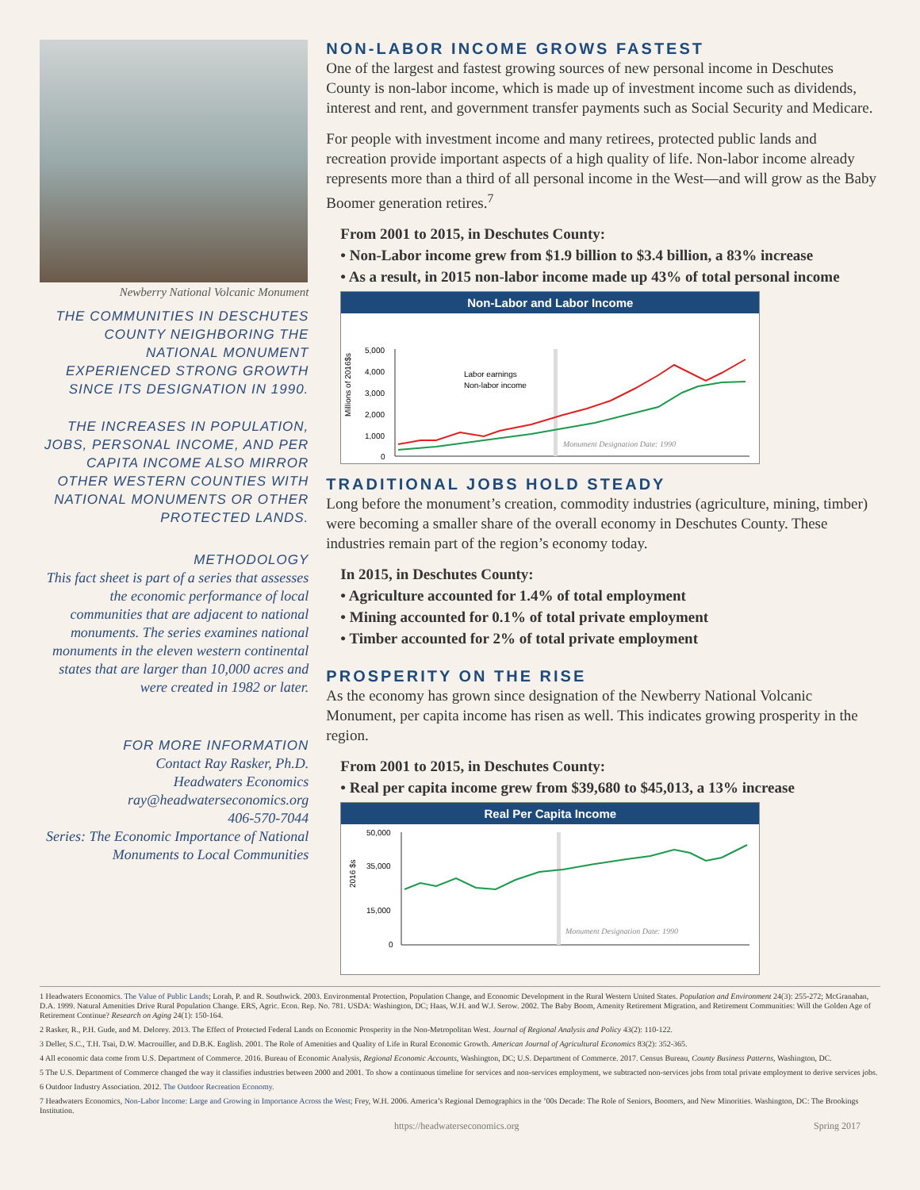Newberry National Volcanic Monument
THE COMMUNITIES IN DESCHUTES COUNTY NEIGHBORING THE NATIONAL MONUMENT EXPERIENCED STRONG GROWTH SINCE ITS DESIGNATION IN 1990.
THE INCREASES IN POPULATION, JOBS, PERSONAL INCOME, AND PER CAPITA INCOME ALSO MIRROR OTHER WESTERN COUNTIES WITH NATIONAL MONUMENTS OR OTHER PROTECTED LANDS.
METHODOLOGY
This fact sheet is part of a series that assesses the economic performance of local communities that are adjacent to national monuments. The series examines national monuments in the eleven western continental states that are larger than 10,000 acres and were created in 1982 or later.
FOR MORE INFORMATION
Contact Ray Rasker, Ph.D.
Headwaters Economics
ray@headwaterseconomics.org
406-570-7044
Series: The Economic Importance of National Monuments to Local Communities
NON-LABOR INCOME GROWS FASTEST
One of the largest and fastest growing sources of new personal income in Deschutes County is non-labor income, which is made up of investment income such as dividends, interest and rent, and government transfer payments such as Social Security and Medicare.
For people with investment income and many retirees, protected public lands and recreation provide important aspects of a high quality of life. Non-labor income already represents more than a third of all personal income in the West—and will grow as the Baby Boomer generation retires.<sup>7</sup>
From 2001 to 2015, in Deschutes County:
• Non-Labor income grew from $1.9 billion to $3.4 billion, a 83% increase
• As a result, in 2015 non-labor income made up 43% of total personal income
Non-Labor and Labor Income
Millions of 2016$s
5,000
4,000
3,000
2,000
1,000
0
Labor earnings
Non-labor income
Monument Designation Date: 1990
TRADITIONAL JOBS HOLD STEADY
Long before the monument’s creation, commodity industries (agriculture, mining, timber) were becoming a smaller share of the overall economy in Deschutes County. These industries remain part of the region’s economy today.
In 2015, in Deschutes County:
• Agriculture accounted for 1.4% of total employment
• Mining accounted for 0.1% of total private employment
• Timber accounted for 2% of total private employment
PROSPERITY ON THE RISE
As the economy has grown since designation of the Newberry National Volcanic Monument, per capita income has risen as well. This indicates growing prosperity in the region.
From 2001 to 2015, in Deschutes County:
• Real per capita income grew from $39,680 to $45,013, a 13% increase
Real Per Capita Income
2016 $s
50,000
35,000
15,000
0
Monument Designation Date: 1990
1 Headwaters Economics. The Value of Public Lands; Lorah, P. and R. Southwick. 2003. Environmental Protection, Population Change, and Economic Development in the Rural Western United States. Population and Environment 24(3): 255-272; McGranahan, D.A. 1999. Natural Amenities Drive Rural Population Change. ERS, Agric. Econ. Rep. No. 781. USDA: Washington, DC; Haas, W.H. and W.J. Serow. 2002. The Baby Boom, Amenity Retirement Migration, and Retirement Communities: Will the Golden Age of Retirement Continue? Research on Aging 24(1): 150-164.
2 Rasker, R., P.H. Gude, and M. Delorey. 2013. The Effect of Protected Federal Lands on Economic Prosperity in the Non-Metropolitan West. Journal of Regional Analysis and Policy 43(2): 110-122.
3 Deller, S.C., T.H. Tsai, D.W. Macrouiller, and D.B.K. English. 2001. The Role of Amenities and Quality of Life in Rural Economic Growth. American Journal of Agricultural Economics 83(2): 352-365.
4 All economic data come from U.S. Department of Commerce. 2016. Bureau of Economic Analysis, Regional Economic Accounts, Washington, DC; U.S. Department of Commerce. 2017. Census Bureau, County Business Patterns, Washington, DC.
5 The U.S. Department of Commerce changed the way it classifies industries between 2000 and 2001. To show a continuous timeline for services and non-services employment, we subtracted non-services jobs from total private employment to derive services jobs.
6 Outdoor Industry Association. 2012. The Outdoor Recreation Economy.
7 Headwaters Economics, Non-Labor Income: Large and Growing in Importance Across the West; Frey, W.H. 2006. America’s Regional Demographics in the ’00s Decade: The Role of Seniors, Boomers, and New Minorities. Washington, DC: The Brookings Institution.
https://headwaterseconomics.org Spring 2017